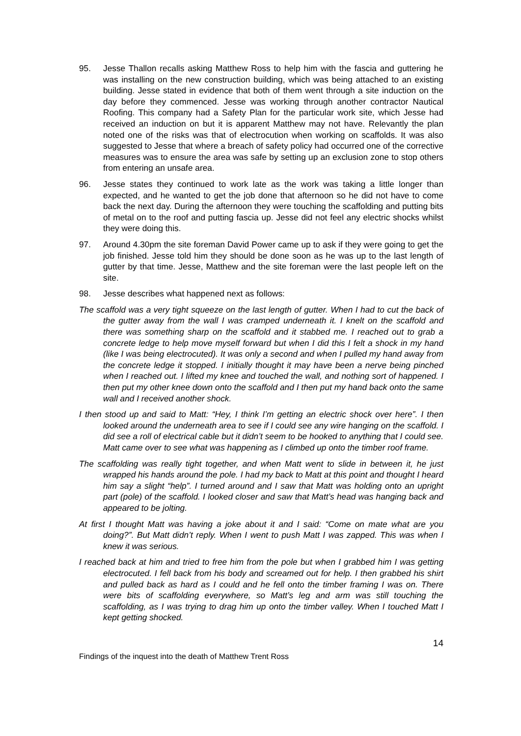95. Jesse Thallon recalls asking Matthew Ross to help him with the fascia and guttering he was installing on the new construction building, which was being attached to an existing building. Jesse stated in evidence that both of them went through a site induction on the day before they commenced. Jesse was working through another contractor Nautical Roofing. This company had a Safety Plan for the particular work site, which Jesse had received an induction on but it is apparent Matthew may not have. Relevantly the plan noted one of the risks was that of electrocution when working on scaffolds. It was also suggested to Jesse that where a breach of safety policy had occurred one of the corrective measures was to ensure the area was safe by setting up an exclusion zone to stop others from entering an unsafe area.
96. Jesse states they continued to work late as the work was taking a little longer than expected, and he wanted to get the job done that afternoon so he did not have to come back the next day. During the afternoon they were touching the scaffolding and putting bits of metal on to the roof and putting fascia up. Jesse did not feel any electric shocks whilst they were doing this.
97. Around 4.30pm the site foreman David Power came up to ask if they were going to get the job finished. Jesse told him they should be done soon as he was up to the last length of gutter by that time. Jesse, Matthew and the site foreman were the last people left on the site.
98. Jesse describes what happened next as follows:
The scaffold was a very tight squeeze on the last length of gutter. When I had to cut the back of the gutter away from the wall I was cramped underneath it. I knelt on the scaffold and there was something sharp on the scaffold and it stabbed me. I reached out to grab a concrete ledge to help move myself forward but when I did this I felt a shock in my hand (like I was being electrocuted). It was only a second and when I pulled my hand away from the concrete ledge it stopped. I initially thought it may have been a nerve being pinched when I reached out. I lifted my knee and touched the wall, and nothing sort of happened. I then put my other knee down onto the scaffold and I then put my hand back onto the same wall and I received another shock.
I then stood up and said to Matt: “Hey, I think I’m getting an electric shock over here”. I then looked around the underneath area to see if I could see any wire hanging on the scaffold. I did see a roll of electrical cable but it didn’t seem to be hooked to anything that I could see. Matt came over to see what was happening as I climbed up onto the timber roof frame.
The scaffolding was really tight together, and when Matt went to slide in between it, he just wrapped his hands around the pole. I had my back to Matt at this point and thought I heard him say a slight “help”. I turned around and I saw that Matt was holding onto an upright part (pole) of the scaffold. I looked closer and saw that Matt’s head was hanging back and appeared to be jolting.
At first I thought Matt was having a joke about it and I said: “Come on mate what are you doing?”. But Matt didn’t reply. When I went to push Matt I was zapped. This was when I knew it was serious.
I reached back at him and tried to free him from the pole but when I grabbed him I was getting electrocuted. I fell back from his body and screamed out for help. I then grabbed his shirt and pulled back as hard as I could and he fell onto the timber framing I was on. There were bits of scaffolding everywhere, so Matt’s leg and arm was still touching the scaffolding, as I was trying to drag him up onto the timber valley. When I touched Matt I kept getting shocked.
14
Findings of the inquest into the death of Matthew Trent Ross